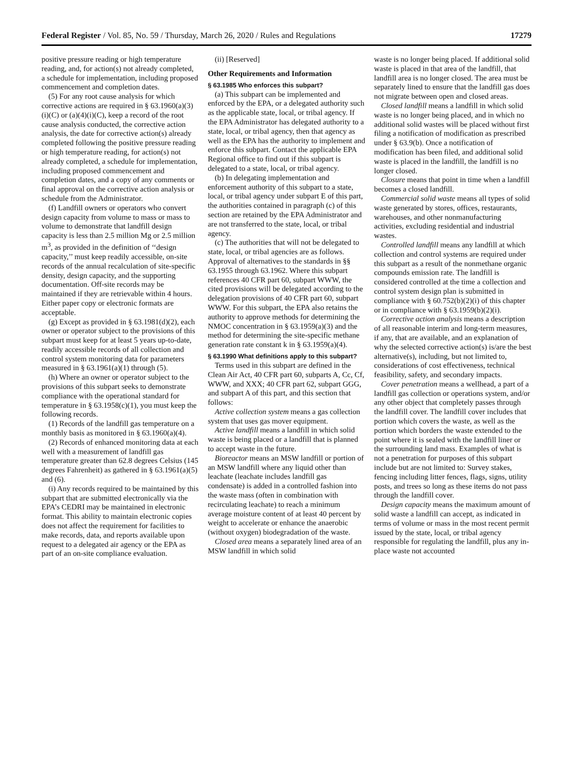Federal Register / Vol. 85, No. 59 / Thursday, March 26, 2020 / Rules and Regulations 17279
positive pressure reading or high temperature reading, and, for action(s) not already completed, a schedule for implementation, including proposed commencement and completion dates.
(5) For any root cause analysis for which corrective actions are required in § 63.1960(a)(3)(i)(C) or (a)(4)(i)(C), keep a record of the root cause analysis conducted, the corrective action analysis, the date for corrective action(s) already completed following the positive pressure reading or high temperature reading, for action(s) not already completed, a schedule for implementation, including proposed commencement and completion dates, and a copy of any comments or final approval on the corrective action analysis or schedule from the Administrator.
(f) Landfill owners or operators who convert design capacity from volume to mass or mass to volume to demonstrate that landfill design capacity is less than 2.5 million Mg or 2.5 million m<sup>3</sup>, as provided in the definition of ‘‘design capacity,’’ must keep readily accessible, on-site records of the annual recalculation of site-specific density, design capacity, and the supporting documentation. Off-site records may be maintained if they are retrievable within 4 hours. Either paper copy or electronic formats are acceptable.
(g) Except as provided in § 63.1981(d)(2), each owner or operator subject to the provisions of this subpart must keep for at least 5 years up-to-date, readily accessible records of all collection and control system monitoring data for parameters measured in § 63.1961(a)(1) through (5).
(h) Where an owner or operator subject to the provisions of this subpart seeks to demonstrate compliance with the operational standard for temperature in § 63.1958(c)(1), you must keep the following records.
(1) Records of the landfill gas temperature on a monthly basis as monitored in § 63.1960(a)(4).
(2) Records of enhanced monitoring data at each well with a measurement of landfill gas temperature greater than 62.8 degrees Celsius (145 degrees Fahrenheit) as gathered in § 63.1961(a)(5) and (6).
(i) Any records required to be maintained by this subpart that are submitted electronically via the EPA’s CEDRI may be maintained in electronic format. This ability to maintain electronic copies does not affect the requirement for facilities to make records, data, and reports available upon request to a delegated air agency or the EPA as part of an on-site compliance evaluation.
(ii) [Reserved]
Other Requirements and Information
§ 63.1985 Who enforces this subpart?
(a) This subpart can be implemented and enforced by the EPA, or a delegated authority such as the applicable state, local, or tribal agency. If the EPA Administrator has delegated authority to a state, local, or tribal agency, then that agency as well as the EPA has the authority to implement and enforce this subpart. Contact the applicable EPA Regional office to find out if this subpart is delegated to a state, local, or tribal agency.
(b) In delegating implementation and enforcement authority of this subpart to a state, local, or tribal agency under subpart E of this part, the authorities contained in paragraph (c) of this section are retained by the EPA Administrator and are not transferred to the state, local, or tribal agency.
(c) The authorities that will not be delegated to state, local, or tribal agencies are as follows. Approval of alternatives to the standards in §§ 63.1955 through 63.1962. Where this subpart references 40 CFR part 60, subpart WWW, the cited provisions will be delegated according to the delegation provisions of 40 CFR part 60, subpart WWW. For this subpart, the EPA also retains the authority to approve methods for determining the NMOC concentration in § 63.1959(a)(3) and the method for determining the site-specific methane generation rate constant k in § 63.1959(a)(4).
§ 63.1990 What definitions apply to this subpart?
Terms used in this subpart are defined in the Clean Air Act, 40 CFR part 60, subparts A, Cc, Cf, WWW, and XXX; 40 CFR part 62, subpart GGG, and subpart A of this part, and this section that follows:
Active collection system means a gas collection system that uses gas mover equipment.
Active landfill means a landfill in which solid waste is being placed or a landfill that is planned to accept waste in the future.
Bioreactor means an MSW landfill or portion of an MSW landfill where any liquid other than leachate (leachate includes landfill gas condensate) is added in a controlled fashion into the waste mass (often in combination with recirculating leachate) to reach a minimum average moisture content of at least 40 percent by weight to accelerate or enhance the anaerobic (without oxygen) biodegradation of the waste.
Closed area means a separately lined area of an MSW landfill in which solid
waste is no longer being placed. If additional solid waste is placed in that area of the landfill, that landfill area is no longer closed. The area must be separately lined to ensure that the landfill gas does not migrate between open and closed areas.
Closed landfill means a landfill in which solid waste is no longer being placed, and in which no additional solid wastes will be placed without first filing a notification of modification as prescribed under § 63.9(b). Once a notification of modification has been filed, and additional solid waste is placed in the landfill, the landfill is no longer closed.
Closure means that point in time when a landfill becomes a closed landfill.
Commercial solid waste means all types of solid waste generated by stores, offices, restaurants, warehouses, and other nonmanufacturing activities, excluding residential and industrial wastes.
Controlled landfill means any landfill at which collection and control systems are required under this subpart as a result of the nonmethane organic compounds emission rate. The landfill is considered controlled at the time a collection and control system design plan is submitted in compliance with § 60.752(b)(2)(i) of this chapter or in compliance with § 63.1959(b)(2)(i).
Corrective action analysis means a description of all reasonable interim and long-term measures, if any, that are available, and an explanation of why the selected corrective action(s) is/are the best alternative(s), including, but not limited to, considerations of cost effectiveness, technical feasibility, safety, and secondary impacts.
Cover penetration means a wellhead, a part of a landfill gas collection or operations system, and/or any other object that completely passes through the landfill cover. The landfill cover includes that portion which covers the waste, as well as the portion which borders the waste extended to the point where it is sealed with the landfill liner or the surrounding land mass. Examples of what is not a penetration for purposes of this subpart include but are not limited to: Survey stakes, fencing including litter fences, flags, signs, utility posts, and trees so long as these items do not pass through the landfill cover.
Design capacity means the maximum amount of solid waste a landfill can accept, as indicated in terms of volume or mass in the most recent permit issued by the state, local, or tribal agency responsible for regulating the landfill, plus any in-place waste not accounted